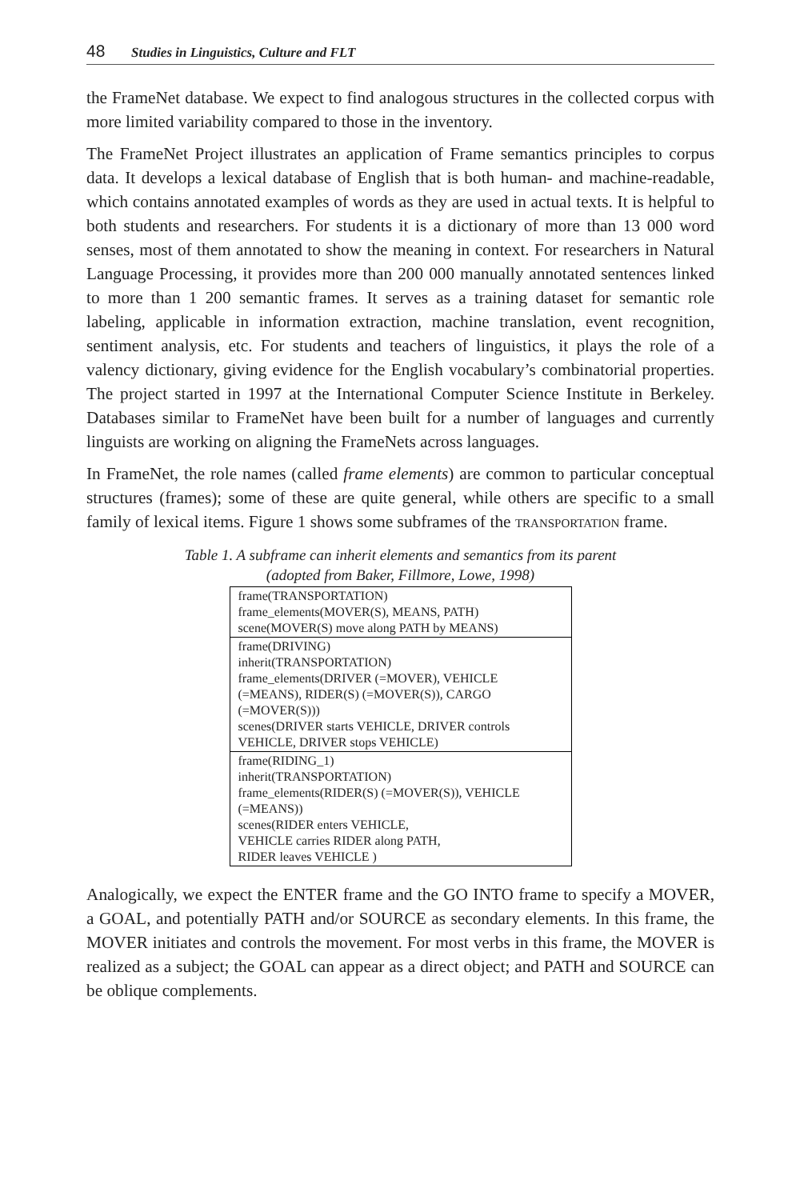48 Studies in Linguistics, Culture and FLT
the FrameNet database. We expect to find analogous structures in the collected corpus with more limited variability compared to those in the inventory.
The FrameNet Project illustrates an application of Frame semantics principles to corpus data. It develops a lexical database of English that is both human- and machine-readable, which contains annotated examples of words as they are used in actual texts. It is helpful to both students and researchers. For students it is a dictionary of more than 13 000 word senses, most of them annotated to show the meaning in context. For researchers in Natural Language Processing, it provides more than 200 000 manually annotated sentences linked to more than 1 200 semantic frames. It serves as a training dataset for semantic role labeling, applicable in information extraction, machine translation, event recognition, sentiment analysis, etc. For students and teachers of linguistics, it plays the role of a valency dictionary, giving evidence for the English vocabulary’s combinatorial properties. The project started in 1997 at the International Computer Science Institute in Berkeley. Databases similar to FrameNet have been built for a number of languages and currently linguists are working on aligning the FrameNets across languages.
In FrameNet, the role names (called frame elements) are common to particular conceptual structures (frames); some of these are quite general, while others are specific to a small family of lexical items. Figure 1 shows some subframes of the TRANSPORTATION frame.
Table 1. A subframe can inherit elements and semantics from its parent
(adopted from Baker, Fillmore, Lowe, 1998)
| frame(TRANSPORTATION) frame_elements(MOVER(S), MEANS, PATH) scene(MOVER(S) move along PATH by MEANS) |
| frame(DRIVING) inherit(TRANSPORTATION) frame_elements(DRIVER (=MOVER), VEHICLE (=MEANS), RIDER(S) (=MOVER(S)), CARGO (=MOVER(S))) scenes(DRIVER starts VEHICLE, DRIVER controls VEHICLE, DRIVER stops VEHICLE) |
| frame(RIDING_1) inherit(TRANSPORTATION) frame_elements(RIDER(S) (=MOVER(S)), VEHICLE (=MEANS)) scenes(RIDER enters VEHICLE, VEHICLE carries RIDER along PATH, RIDER leaves VEHICLE ) |
Analogically, we expect the ENTER frame and the GO INTO frame to specify a MOVER, a GOAL, and potentially PATH and/or SOURCE as secondary elements. In this frame, the MOVER initiates and controls the movement. For most verbs in this frame, the MOVER is realized as a subject; the GOAL can appear as a direct object; and PATH and SOURCE can be oblique complements.